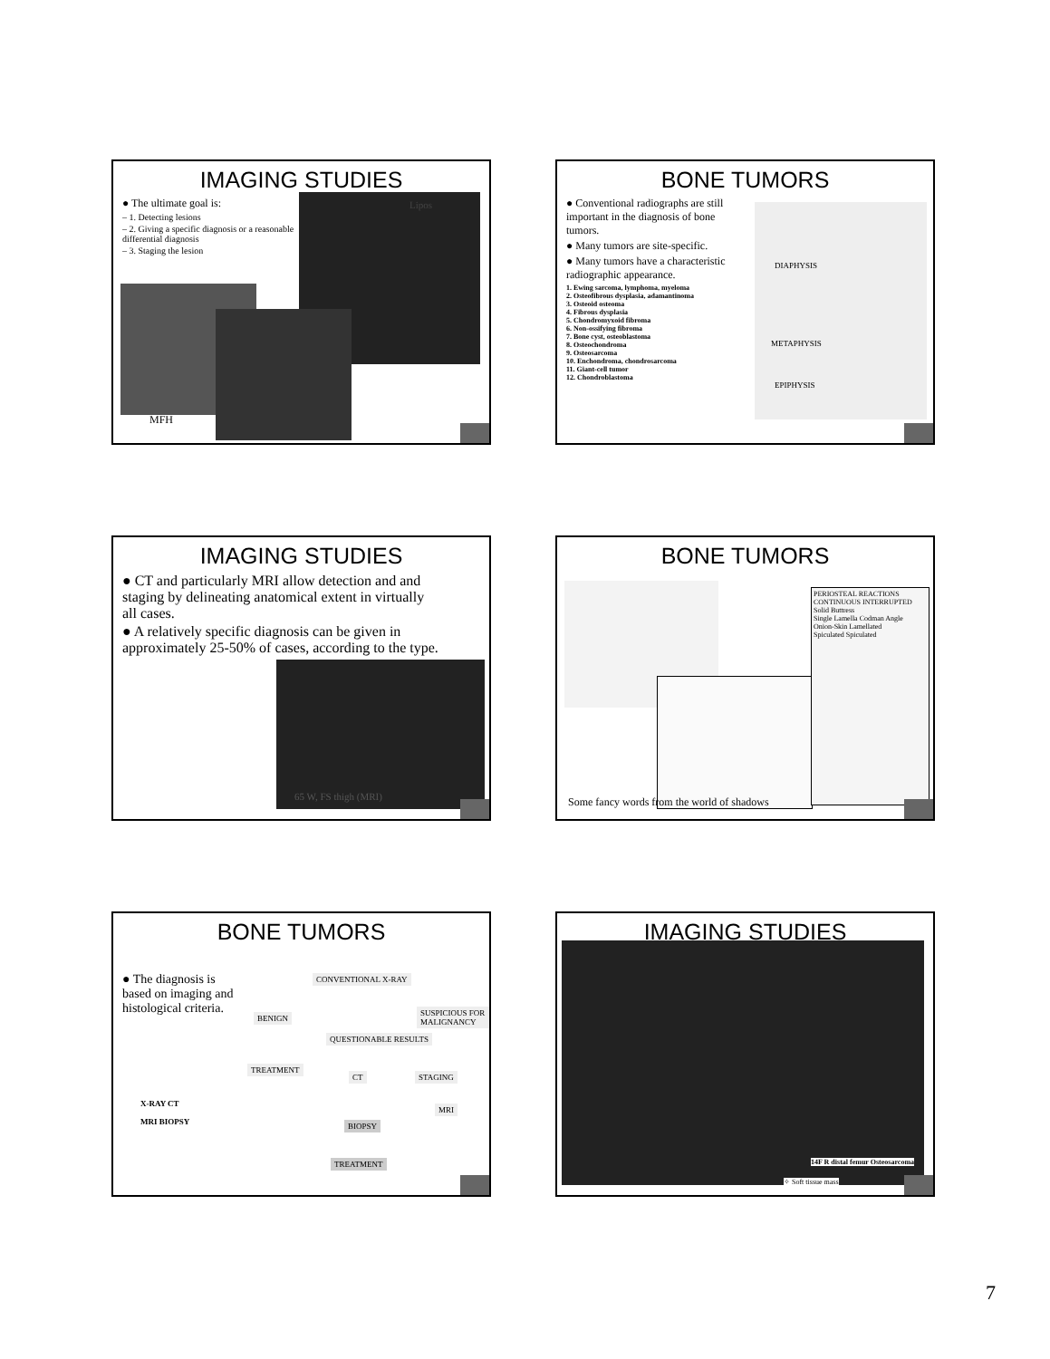IMAGING STUDIES
● The ultimate goal is:
– 1. Detecting lesions
– 2. Giving a specific diagnosis or a reasonable differential diagnosis
– 3. Staging the lesion
Lipos
MFH
BONE TUMORS
● Conventional radiographs are still important in the diagnosis of bone tumors.
● Many tumors are site-specific.
● Many tumors have a characteristic radiographic appearance.
1. Ewing sarcoma, lymphoma, myeloma
2. Osteofibrous dysplasia, adamantinoma
3. Osteoid osteoma
4. Fibrous dysplasia
5. Chondromyxoid fibroma
6. Non-ossifying fibroma
7. Bone cyst, osteoblastoma
8. Osteochondroma
9. Osteosarcoma
10. Enchondroma, chondrosarcoma
11. Giant-cell tumor
12. Chondroblastoma
DIAPHYSIS
METAPHYSIS
EPIPHYSIS
IMAGING STUDIES
● CT and particularly MRI allow detection and and staging by delineating anatomical extent in virtually all cases.
● A relatively specific diagnosis can be given in approximately 25-50% of cases, according to the type.
65 W, FS thigh (MRI)
BONE TUMORS
PERIOSTEAL REACTIONS
CONTINUOUS INTERRUPTED
Solid Buttress
Single Lamella Codman Angle
Onion-Skin Lamellated
Spiculated Spiculated
Some fancy words from the world of shadows
BONE TUMORS
● The diagnosis is based on imaging and histological criteria.
CONVENTIONAL X-RAY
BENIGN
QUESTIONABLE RESULTS
SUSPICIOUS FOR MALIGNANCY
TREATMENT
CT STAGING
MRI
BIOPSY
TREATMENT
X-RAY CT
MRI BIOPSY
IMAGING STUDIES
14F R distal femur Osteosarcoma
✧ Soft tissue mass
7